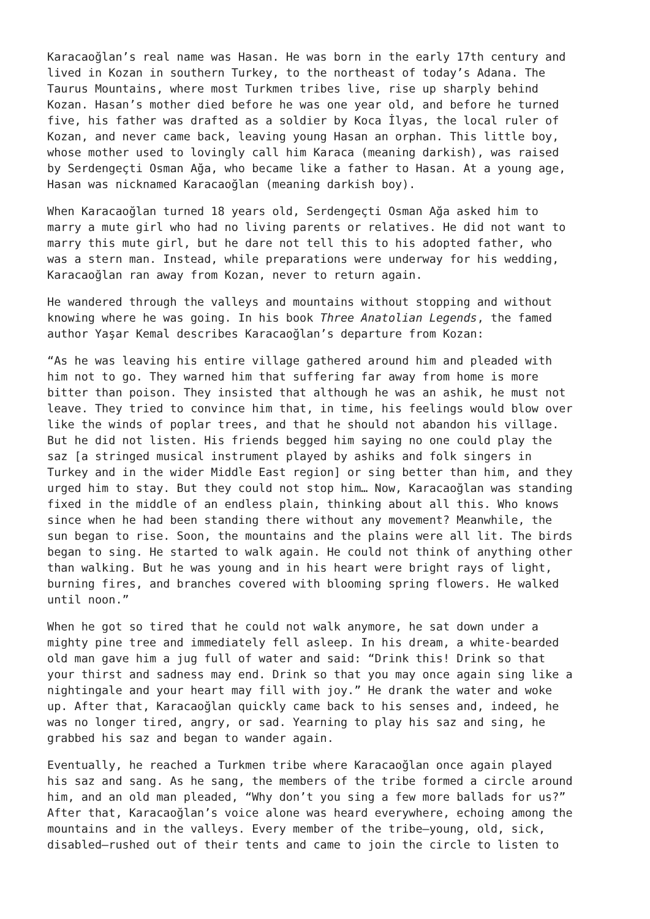Karacaoğlan’s real name was Hasan. He was born in the early 17th century and lived in Kozan in southern Turkey, to the northeast of today’s Adana. The Taurus Mountains, where most Turkmen tribes live, rise up sharply behind Kozan. Hasan’s mother died before he was one year old, and before he turned five, his father was drafted as a soldier by Koca İlyas, the local ruler of Kozan, and never came back, leaving young Hasan an orphan. This little boy, whose mother used to lovingly call him Karaca (meaning darkish), was raised by Serdengeçti Osman Ağa, who became like a father to Hasan. At a young age, Hasan was nicknamed Karacaoğlan (meaning darkish boy).
When Karacaoğlan turned 18 years old, Serdengeçti Osman Ağa asked him to marry a mute girl who had no living parents or relatives. He did not want to marry this mute girl, but he dare not tell this to his adopted father, who was a stern man. Instead, while preparations were underway for his wedding, Karacaoğlan ran away from Kozan, never to return again.
He wandered through the valleys and mountains without stopping and without knowing where he was going. In his book Three Anatolian Legends, the famed author Yaşar Kemal describes Karacaoğlan’s departure from Kozan:
“As he was leaving his entire village gathered around him and pleaded with him not to go. They warned him that suffering far away from home is more bitter than poison. They insisted that although he was an ashik, he must not leave. They tried to convince him that, in time, his feelings would blow over like the winds of poplar trees, and that he should not abandon his village. But he did not listen. His friends begged him saying no one could play the saz [a stringed musical instrument played by ashiks and folk singers in Turkey and in the wider Middle East region] or sing better than him, and they urged him to stay. But they could not stop him… Now, Karacaoğlan was standing fixed in the middle of an endless plain, thinking about all this. Who knows since when he had been standing there without any movement? Meanwhile, the sun began to rise. Soon, the mountains and the plains were all lit. The birds began to sing. He started to walk again. He could not think of anything other than walking. But he was young and in his heart were bright rays of light, burning fires, and branches covered with blooming spring flowers. He walked until noon.”
When he got so tired that he could not walk anymore, he sat down under a mighty pine tree and immediately fell asleep. In his dream, a white-bearded old man gave him a jug full of water and said: “Drink this! Drink so that your thirst and sadness may end. Drink so that you may once again sing like a nightingale and your heart may fill with joy.” He drank the water and woke up. After that, Karacaoğlan quickly came back to his senses and, indeed, he was no longer tired, angry, or sad. Yearning to play his saz and sing, he grabbed his saz and began to wander again.
Eventually, he reached a Turkmen tribe where Karacaoğlan once again played his saz and sang. As he sang, the members of the tribe formed a circle around him, and an old man pleaded, “Why don’t you sing a few more ballads for us?” After that, Karacaoğlan’s voice alone was heard everywhere, echoing among the mountains and in the valleys. Every member of the tribe—young, old, sick, disabled—rushed out of their tents and came to join the circle to listen to